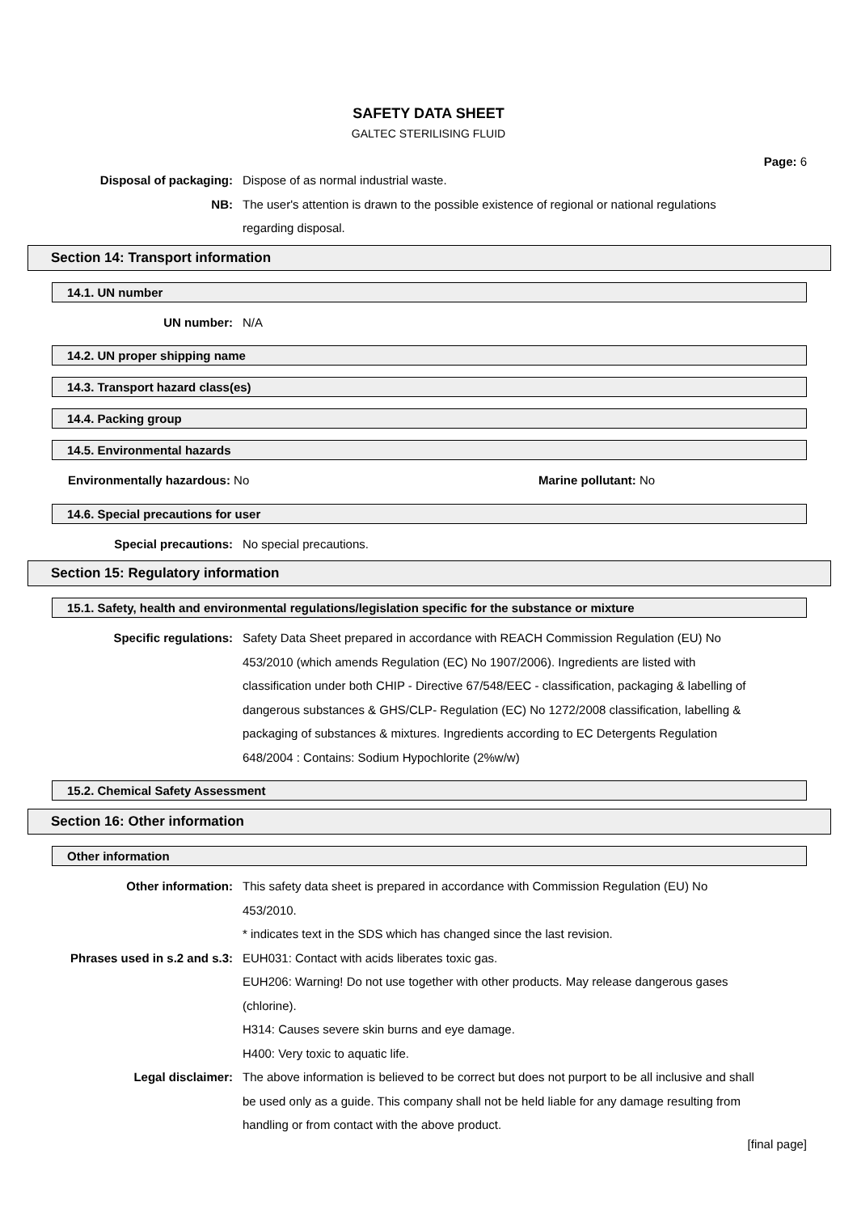SAFETY DATA SHEET
GALTEC STERILISING FLUID
Page: 6
Disposal of packaging: Dispose of as normal industrial waste.
NB: The user's attention is drawn to the possible existence of regional or national regulations regarding disposal.
Section 14: Transport information
14.1. UN number
UN number: N/A
14.2. UN proper shipping name
14.3. Transport hazard class(es)
14.4. Packing group
14.5. Environmental hazards
Environmentally hazardous: No Marine pollutant: No
14.6. Special precautions for user
Special precautions: No special precautions.
Section 15: Regulatory information
15.1. Safety, health and environmental regulations/legislation specific for the substance or mixture
Specific regulations: Safety Data Sheet prepared in accordance with REACH Commission Regulation (EU) No 453/2010 (which amends Regulation (EC) No 1907/2006). Ingredients are listed with classification under both CHIP - Directive 67/548/EEC - classification, packaging & labelling of dangerous substances & GHS/CLP- Regulation (EC) No 1272/2008 classification, labelling & packaging of substances & mixtures. Ingredients according to EC Detergents Regulation 648/2004 : Contains: Sodium Hypochlorite (2%w/w)
15.2. Chemical Safety Assessment
Section 16: Other information
Other information
Other information: This safety data sheet is prepared in accordance with Commission Regulation (EU) No 453/2010.
* indicates text in the SDS which has changed since the last revision.
Phrases used in s.2 and s.3: EUH031: Contact with acids liberates toxic gas.
EUH206: Warning! Do not use together with other products. May release dangerous gases (chlorine).
H314: Causes severe skin burns and eye damage.
H400: Very toxic to aquatic life.
Legal disclaimer: The above information is believed to be correct but does not purport to be all inclusive and shall be used only as a guide. This company shall not be held liable for any damage resulting from handling or from contact with the above product.
[final page]